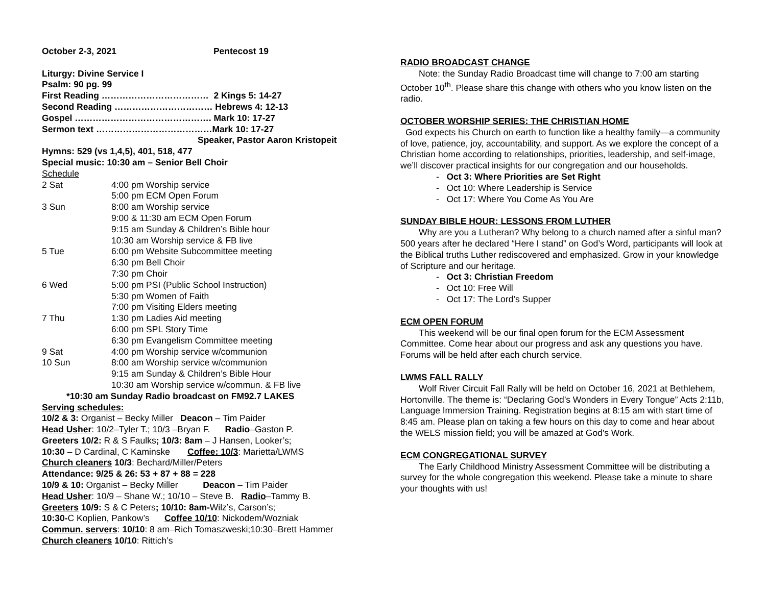October 2-3, 2021 Pentecost 19
Liturgy: Divine Service I
Psalm: 90 pg. 99
First Reading ……………………………… 2 Kings 5: 14-27
Second Reading …………………………… Hebrews 4: 12-13
Gospel ………………………………………. Mark 10: 17-27
Sermon text …………………………………Mark 10: 17-27
Speaker, Pastor Aaron Kristopeit
Hymns: 529 (vs 1,4,5), 401, 518, 477
Special music: 10:30 am – Senior Bell Choir
Schedule
| 2 Sat | 4:00 pm Worship service |
| | 5:00 pm ECM Open Forum |
| 3 Sun | 8:00 am Worship service |
| | 9:00 & 11:30 am ECM Open Forum |
| | 9:15 am Sunday & Children’s Bible hour |
| | 10:30 am Worship service & FB live |
| 5 Tue | 6:00 pm Website Subcommittee meeting |
| | 6:30 pm Bell Choir |
| | 7:30 pm Choir |
| 6 Wed | 5:00 pm PSI (Public School Instruction) |
| | 5:30 pm Women of Faith |
| | 7:00 pm Visiting Elders meeting |
| 7 Thu | 1:30 pm Ladies Aid meeting |
| | 6:00 pm SPL Story Time |
| | 6:30 pm Evangelism Committee meeting |
| 9 Sat | 4:00 pm Worship service w/communion |
| 10 Sun | 8:00 am Worship service w/communion |
| | 9:15 am Sunday & Children’s Bible Hour |
| | 10:30 am Worship service w/commun. & FB live |
*10:30 am Sunday Radio broadcast on FM92.7 LAKES
Serving schedules:
10/2 & 3: Organist – Becky Miller Deacon – Tim Paider
Head Usher: 10/2–Tyler T.; 10/3 –Bryan F. Radio–Gaston P.
Greeters 10/2: R & S Faulks; 10/3: 8am – J Hansen, Looker’s;
10:30 – D Cardinal, C Kaminske Coffee: 10/3: Marietta/LWMS
Church cleaners 10/3: Bechard/Miller/Peters
Attendance: 9/25 & 26: 53 + 87 + 88 = 228
10/9 & 10: Organist – Becky Miller Deacon – Tim Paider
Head Usher: 10/9 – Shane W.; 10/10 – Steve B. Radio–Tammy B.
Greeters 10/9: S & C Peters; 10/10: 8am-Wilz’s, Carson’s;
10:30-C Koplien, Pankow’s Coffee 10/10: Nickodem/Wozniak
Commun. servers: 10/10: 8 am–Rich Tomaszweski;10:30–Brett Hammer
Church cleaners 10/10: Rittich’s
RADIO BROADCAST CHANGE
Note: the Sunday Radio Broadcast time will change to 7:00 am starting October 10<sup>th</sup>. Please share this change with others who you know listen on the radio.
OCTOBER WORSHIP SERIES: THE CHRISTIAN HOME
God expects his Church on earth to function like a healthy family—a community of love, patience, joy, accountability, and support. As we explore the concept of a Christian home according to relationships, priorities, leadership, and self-image, we’ll discover practical insights for our congregation and our households.
- Oct 3: Where Priorities are Set Right
- Oct 10: Where Leadership is Service
- Oct 17: Where You Come As You Are
SUNDAY BIBLE HOUR: LESSONS FROM LUTHER
Why are you a Lutheran? Why belong to a church named after a sinful man? 500 years after he declared “Here I stand” on God’s Word, participants will look at the Biblical truths Luther rediscovered and emphasized. Grow in your knowledge of Scripture and our heritage.
- Oct 3: Christian Freedom
- Oct 10: Free Will
- Oct 17: The Lord’s Supper
ECM OPEN FORUM
This weekend will be our final open forum for the ECM Assessment Committee. Come hear about our progress and ask any questions you have. Forums will be held after each church service.
LWMS FALL RALLY
Wolf River Circuit Fall Rally will be held on October 16, 2021 at Bethlehem, Hortonville. The theme is: “Declaring God’s Wonders in Every Tongue” Acts 2:11b, Language Immersion Training. Registration begins at 8:15 am with start time of 8:45 am. Please plan on taking a few hours on this day to come and hear about the WELS mission field; you will be amazed at God's Work.
ECM CONGREGATIONAL SURVEY
The Early Childhood Ministry Assessment Committee will be distributing a survey for the whole congregation this weekend. Please take a minute to share your thoughts with us!